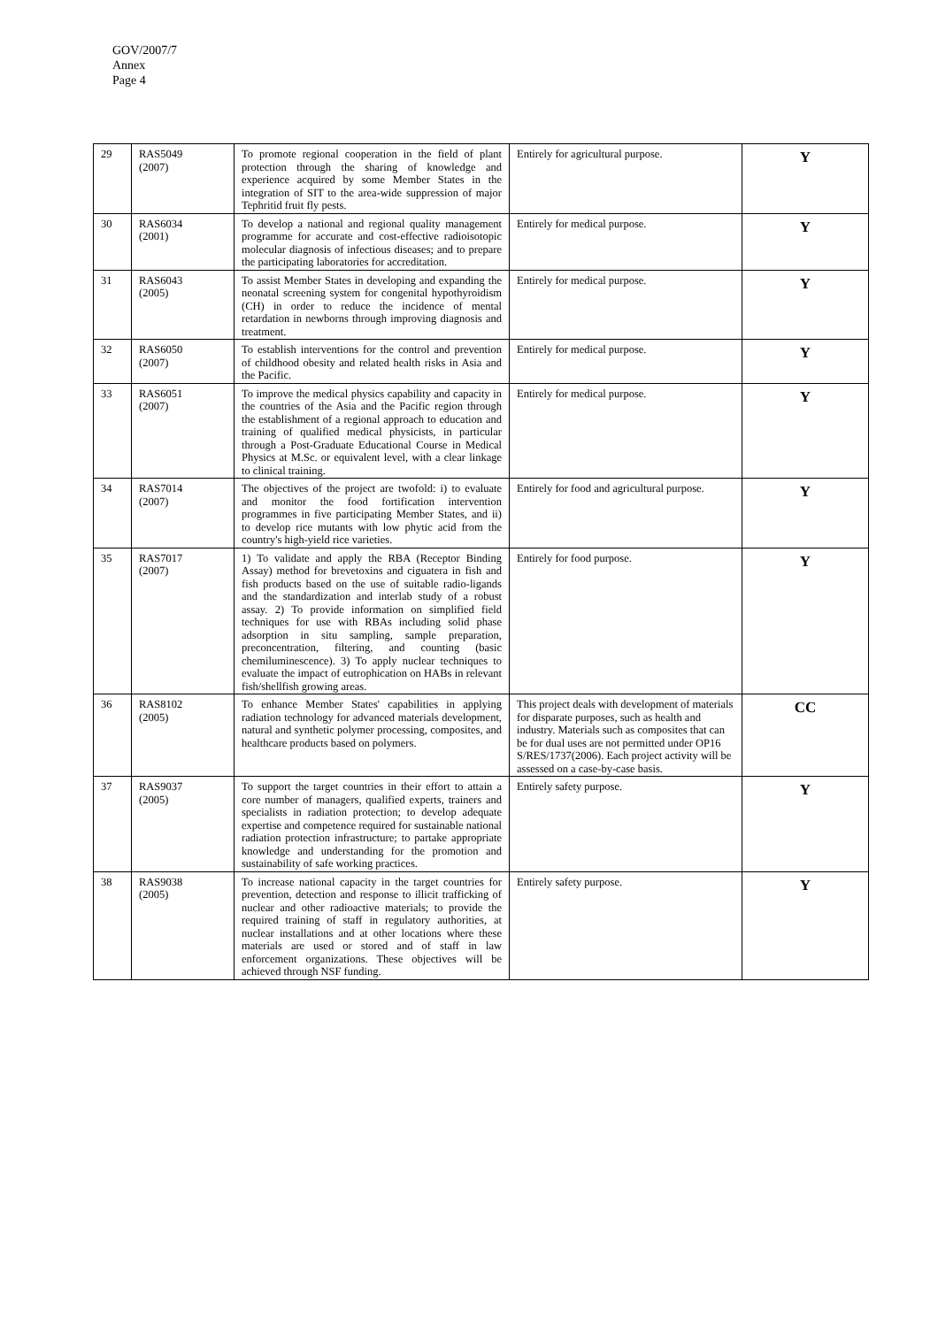GOV/2007/7
Annex
Page 4
| 29 | RAS5049 (2007) | To promote regional cooperation in the field of plant protection through the sharing of knowledge and experience acquired by some Member States in the integration of SIT to the area-wide suppression of major Tephritid fruit fly pests. | Entirely for agricultural purpose. | Y |
| 30 | RAS6034 (2001) | To develop a national and regional quality management programme for accurate and cost-effective radioisotopic molecular diagnosis of infectious diseases; and to prepare the participating laboratories for accreditation. | Entirely for medical purpose. | Y |
| 31 | RAS6043 (2005) | To assist Member States in developing and expanding the neonatal screening system for congenital hypothyroidism (CH) in order to reduce the incidence of mental retardation in newborns through improving diagnosis and treatment. | Entirely for medical purpose. | Y |
| 32 | RAS6050 (2007) | To establish interventions for the control and prevention of childhood obesity and related health risks in Asia and the Pacific. | Entirely for medical purpose. | Y |
| 33 | RAS6051 (2007) | To improve the medical physics capability and capacity in the countries of the Asia and the Pacific region through the establishment of a regional approach to education and training of qualified medical physicists, in particular through a Post-Graduate Educational Course in Medical Physics at M.Sc. or equivalent level, with a clear linkage to clinical training. | Entirely for medical purpose. | Y |
| 34 | RAS7014 (2007) | The objectives of the project are twofold: i) to evaluate and monitor the food fortification intervention programmes in five participating Member States, and ii) to develop rice mutants with low phytic acid from the country's high-yield rice varieties. | Entirely for food and agricultural purpose. | Y |
| 35 | RAS7017 (2007) | 1) To validate and apply the RBA (Receptor Binding Assay) method for brevetoxins and ciguatera in fish and fish products based on the use of suitable radio-ligands and the standardization and interlab study of a robust assay. 2) To provide information on simplified field techniques for use with RBAs including solid phase adsorption in situ sampling, sample preparation, preconcentration, filtering, and counting (basic chemiluminescence). 3) To apply nuclear techniques to evaluate the impact of eutrophication on HABs in relevant fish/shellfish growing areas. | Entirely for food purpose. | Y |
| 36 | RAS8102 (2005) | To enhance Member States' capabilities in applying radiation technology for advanced materials development, natural and synthetic polymer processing, composites, and healthcare products based on polymers. | This project deals with development of materials for disparate purposes, such as health and industry. Materials such as composites that can be for dual uses are not permitted under OP16 S/RES/1737(2006). Each project activity will be assessed on a case-by-case basis. | CC |
| 37 | RAS9037 (2005) | To support the target countries in their effort to attain a core number of managers, qualified experts, trainers and specialists in radiation protection; to develop adequate expertise and competence required for sustainable national radiation protection infrastructure; to partake appropriate knowledge and understanding for the promotion and sustainability of safe working practices. | Entirely safety purpose. | Y |
| 38 | RAS9038 (2005) | To increase national capacity in the target countries for prevention, detection and response to illicit trafficking of nuclear and other radioactive materials; to provide the required training of staff in regulatory authorities, at nuclear installations and at other locations where these materials are used or stored and of staff in law enforcement organizations. These objectives will be achieved through NSF funding. | Entirely safety purpose. | Y |